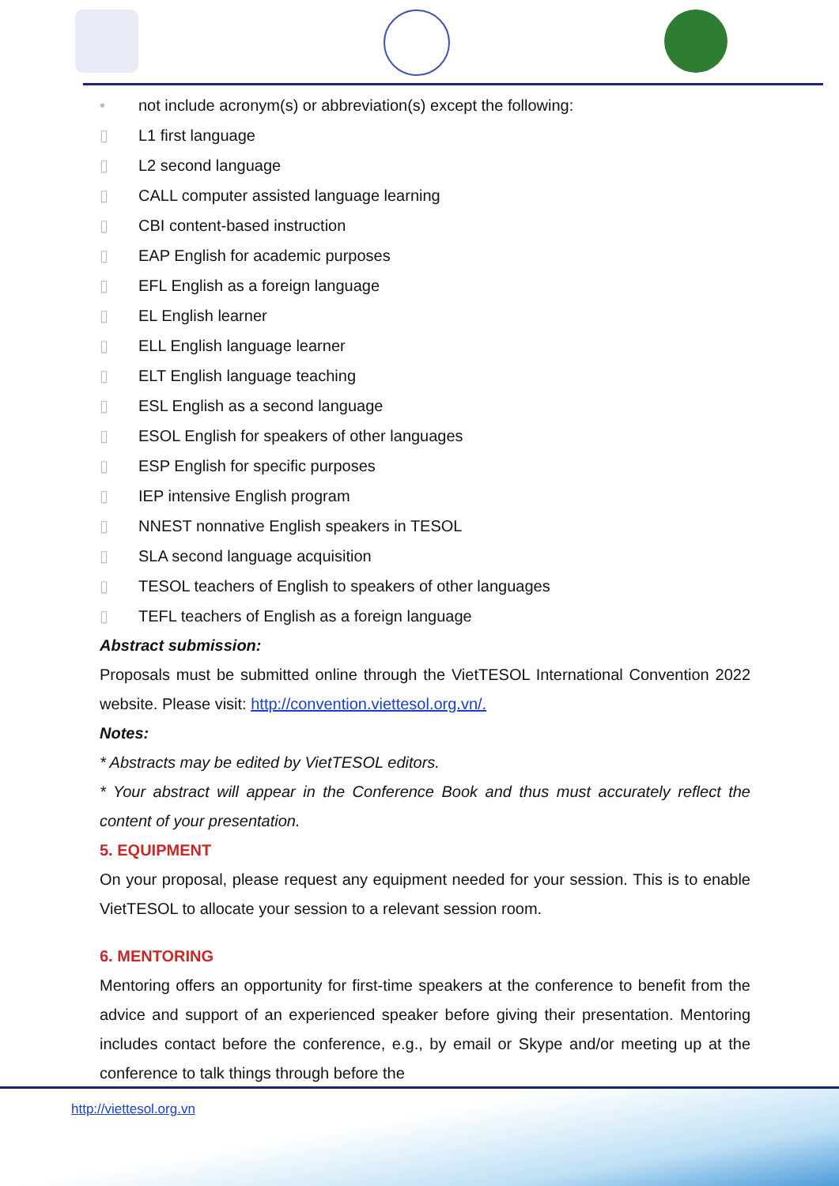• not include acronym(s) or abbreviation(s) except the following:
▯ L1 first language
▯ L2 second language
▯ CALL computer assisted language learning
▯ CBI content-based instruction
▯ EAP English for academic purposes
▯ EFL English as a foreign language
▯ EL English learner
▯ ELL English language learner
▯ ELT English language teaching
▯ ESL English as a second language
▯ ESOL English for speakers of other languages
▯ ESP English for specific purposes
▯ IEP intensive English program
▯ NNEST nonnative English speakers in TESOL
▯ SLA second language acquisition
▯ TESOL teachers of English to speakers of other languages
▯ TEFL teachers of English as a foreign language
Abstract submission:
Proposals must be submitted online through the VietTESOL International Convention 2022 website. Please visit: http://convention.viettesol.org.vn/.
Notes:
* Abstracts may be edited by VietTESOL editors.
* Your abstract will appear in the Conference Book and thus must accurately reflect the content of your presentation.
5. EQUIPMENT
On your proposal, please request any equipment needed for your session. This is to enable VietTESOL to allocate your session to a relevant session room.
6. MENTORING
Mentoring offers an opportunity for first-time speakers at the conference to benefit from the advice and support of an experienced speaker before giving their presentation. Mentoring includes contact before the conference, e.g., by email or Skype and/or meeting up at the conference to talk things through before the
http://viettesol.org.vn